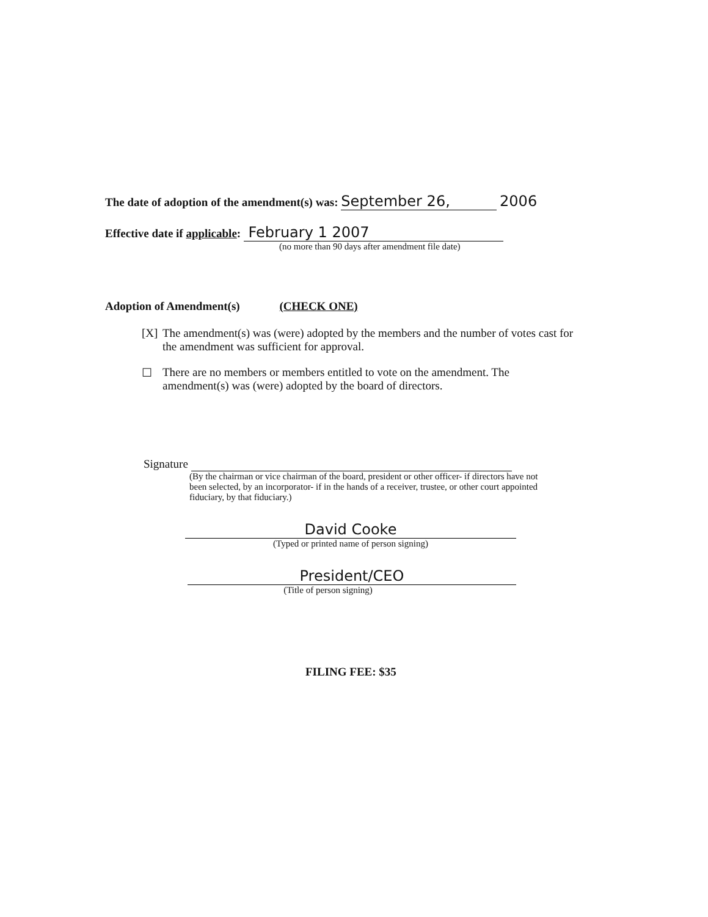The date of adoption of the amendment(s) was: September 26, 2006
Effective date if applicable: February 1 2007
(no more than 90 days after amendment file date)
Adoption of Amendment(s) (CHECK ONE)
[X]
The amendment(s) was (were) adopted by the members and the number of votes cast for the amendment was sufficient for approval.
☐ There are no members or members entitled to vote on the amendment. The amendment(s) was (were) adopted by the board of directors.
Signature
(By the chairman or vice chairman of the board, president or other officer- if directors have not been selected, by an incorporator- if in the hands of a receiver, trustee, or other court appointed fiduciary, by that fiduciary.)
David Cooke
(Typed or printed name of person signing)
President/CEO
(Title of person signing)
FILING FEE: $35